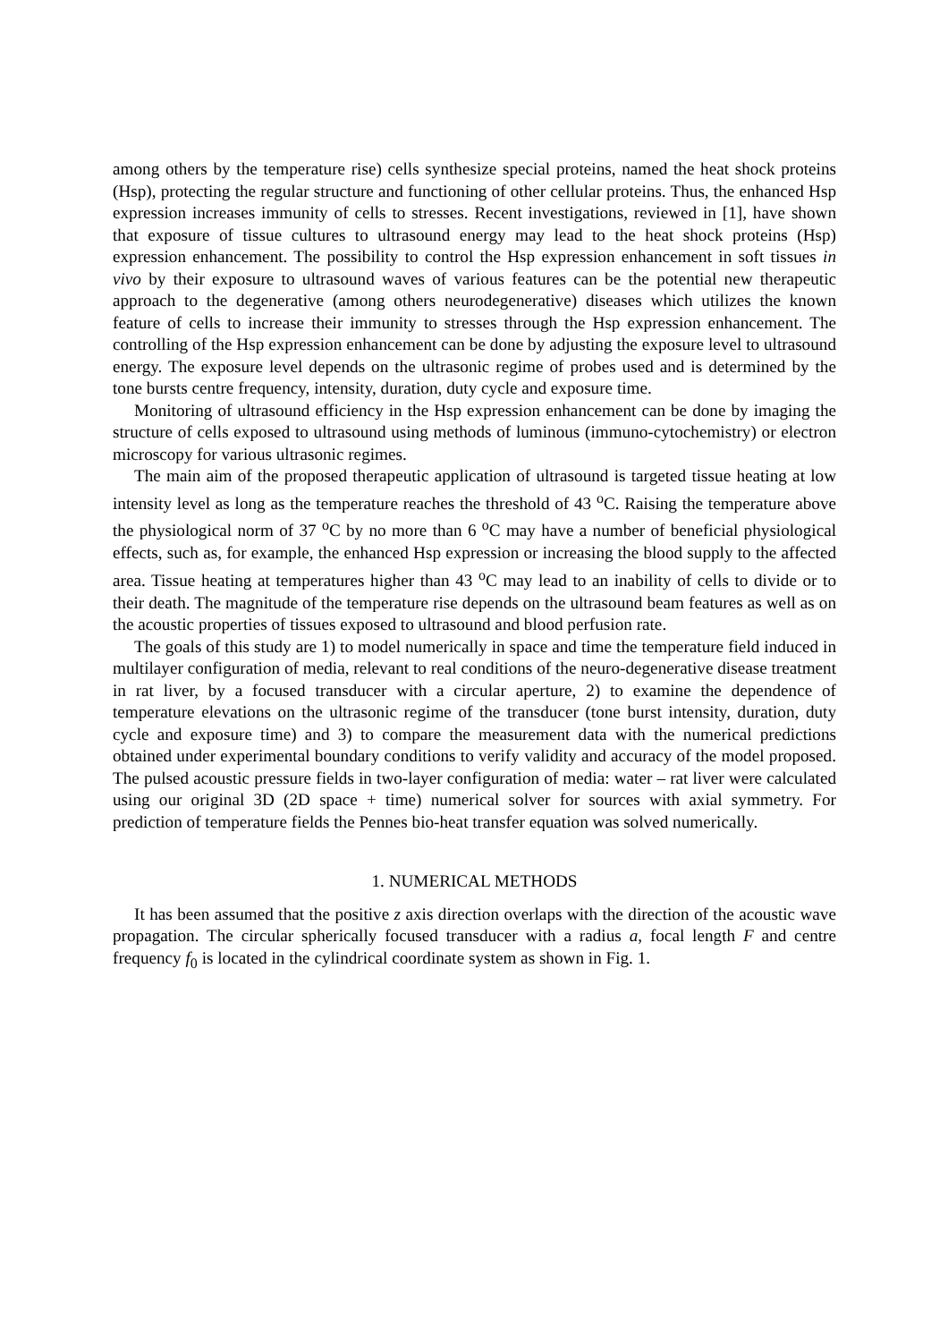among others by the temperature rise) cells synthesize special proteins, named the heat shock proteins (Hsp), protecting the regular structure and functioning of other cellular proteins. Thus, the enhanced Hsp expression increases immunity of cells to stresses. Recent investigations, reviewed in [1], have shown that exposure of tissue cultures to ultrasound energy may lead to the heat shock proteins (Hsp) expression enhancement. The possibility to control the Hsp expression enhancement in soft tissues in vivo by their exposure to ultrasound waves of various features can be the potential new therapeutic approach to the degenerative (among others neurodegenerative) diseases which utilizes the known feature of cells to increase their immunity to stresses through the Hsp expression enhancement. The controlling of the Hsp expression enhancement can be done by adjusting the exposure level to ultrasound energy. The exposure level depends on the ultrasonic regime of probes used and is determined by the tone bursts centre frequency, intensity, duration, duty cycle and exposure time.
Monitoring of ultrasound efficiency in the Hsp expression enhancement can be done by imaging the structure of cells exposed to ultrasound using methods of luminous (immuno-cytochemistry) or electron microscopy for various ultrasonic regimes.
The main aim of the proposed therapeutic application of ultrasound is targeted tissue heating at low intensity level as long as the temperature reaches the threshold of 43 <sup>o</sup>C. Raising the temperature above the physiological norm of 37 <sup>o</sup>C by no more than 6 <sup>o</sup>C may have a number of beneficial physiological effects, such as, for example, the enhanced Hsp expression or increasing the blood supply to the affected area. Tissue heating at temperatures higher than 43 <sup>o</sup>C may lead to an inability of cells to divide or to their death. The magnitude of the temperature rise depends on the ultrasound beam features as well as on the acoustic properties of tissues exposed to ultrasound and blood perfusion rate.
The goals of this study are 1) to model numerically in space and time the temperature field induced in multilayer configuration of media, relevant to real conditions of the neuro-degenerative disease treatment in rat liver, by a focused transducer with a circular aperture, 2) to examine the dependence of temperature elevations on the ultrasonic regime of the transducer (tone burst intensity, duration, duty cycle and exposure time) and 3) to compare the measurement data with the numerical predictions obtained under experimental boundary conditions to verify validity and accuracy of the model proposed. The pulsed acoustic pressure fields in two-layer configuration of media: water – rat liver were calculated using our original 3D (2D space + time) numerical solver for sources with axial symmetry. For prediction of temperature fields the Pennes bio-heat transfer equation was solved numerically.
1. NUMERICAL METHODS
It has been assumed that the positive z axis direction overlaps with the direction of the acoustic wave propagation. The circular spherically focused transducer with a radius a, focal length F and centre frequency f<sub>0</sub> is located in the cylindrical coordinate system as shown in Fig. 1.